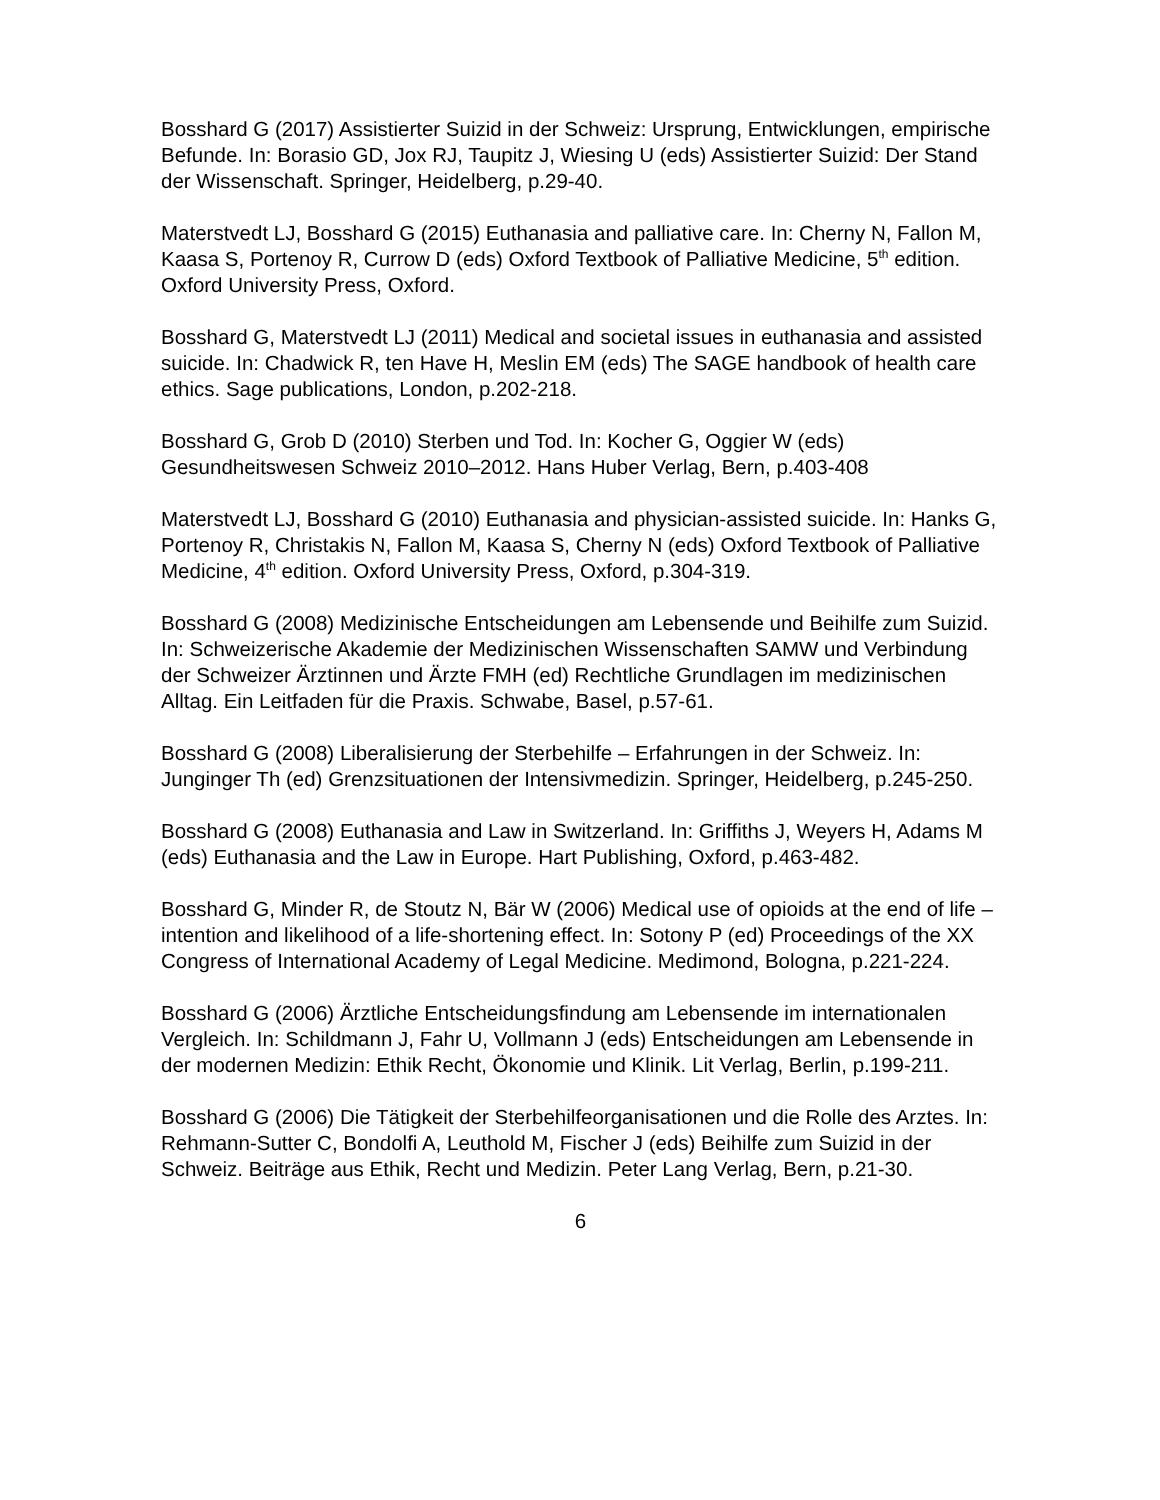Bosshard G (2017) Assistierter Suizid in der Schweiz: Ursprung, Entwicklungen, empirische Befunde. In: Borasio GD, Jox RJ, Taupitz J, Wiesing U (eds) Assistierter Suizid: Der Stand der Wissenschaft. Springer, Heidelberg, p.29-40.
Materstvedt LJ, Bosshard G (2015) Euthanasia and palliative care. In: Cherny N, Fallon M, Kaasa S, Portenoy R, Currow D (eds) Oxford Textbook of Palliative Medicine, 5<sup>th</sup> edition. Oxford University Press, Oxford.
Bosshard G, Materstvedt LJ (2011) Medical and societal issues in euthanasia and assisted suicide. In: Chadwick R, ten Have H, Meslin EM (eds) The SAGE handbook of health care ethics. Sage publications, London, p.202-218.
Bosshard G, Grob D (2010) Sterben und Tod. In: Kocher G, Oggier W (eds) Gesundheitswesen Schweiz 2010–2012. Hans Huber Verlag, Bern, p.403-408
Materstvedt LJ, Bosshard G (2010) Euthanasia and physician-assisted suicide. In: Hanks G, Portenoy R, Christakis N, Fallon M, Kaasa S, Cherny N (eds) Oxford Textbook of Palliative Medicine, 4<sup>th</sup> edition. Oxford University Press, Oxford, p.304-319.
Bosshard G (2008) Medizinische Entscheidungen am Lebensende und Beihilfe zum Suizid. In: Schweizerische Akademie der Medizinischen Wissenschaften SAMW und Verbindung der Schweizer Ärztinnen und Ärzte FMH (ed) Rechtliche Grundlagen im medizinischen Alltag. Ein Leitfaden für die Praxis. Schwabe, Basel, p.57-61.
Bosshard G (2008) Liberalisierung der Sterbehilfe – Erfahrungen in der Schweiz. In: Junginger Th (ed) Grenzsituationen der Intensivmedizin. Springer, Heidelberg, p.245-250.
Bosshard G (2008) Euthanasia and Law in Switzerland. In: Griffiths J, Weyers H, Adams M (eds) Euthanasia and the Law in Europe. Hart Publishing, Oxford, p.463-482.
Bosshard G, Minder R, de Stoutz N, Bär W (2006) Medical use of opioids at the end of life – intention and likelihood of a life-shortening effect. In: Sotony P (ed) Proceedings of the XX Congress of International Academy of Legal Medicine. Medimond, Bologna, p.221-224.
Bosshard G (2006) Ärztliche Entscheidungsfindung am Lebensende im internationalen Vergleich. In: Schildmann J, Fahr U, Vollmann J (eds) Entscheidungen am Lebensende in der modernen Medizin: Ethik Recht, Ökonomie und Klinik. Lit Verlag, Berlin, p.199-211.
Bosshard G (2006) Die Tätigkeit der Sterbehilfeorganisationen und die Rolle des Arztes. In: Rehmann-Sutter C, Bondolfi A, Leuthold M, Fischer J (eds) Beihilfe zum Suizid in der Schweiz. Beiträge aus Ethik, Recht und Medizin. Peter Lang Verlag, Bern, p.21-30.
6